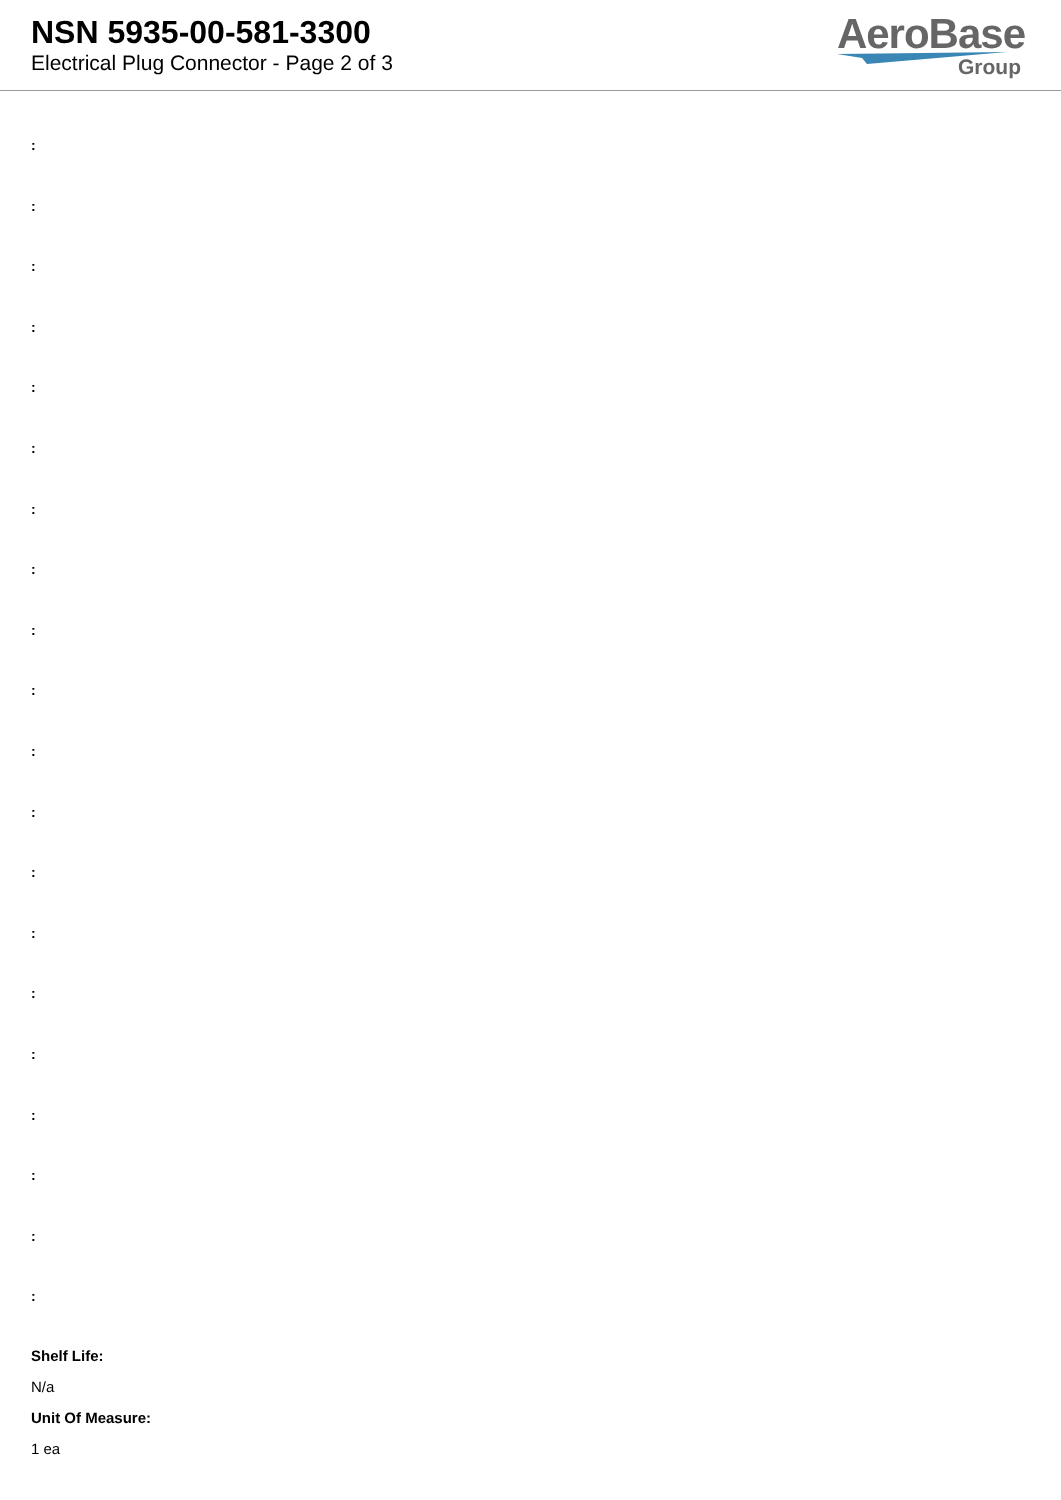NSN 5935-00-581-3300
Electrical Plug Connector - Page 2 of 3
AeroBase
Group
:
:
:
:
:
:
:
:
:
:
:
:
:
:
:
:
:
:
:
:
Shelf Life:
N/a
Unit Of Measure:
1 ea